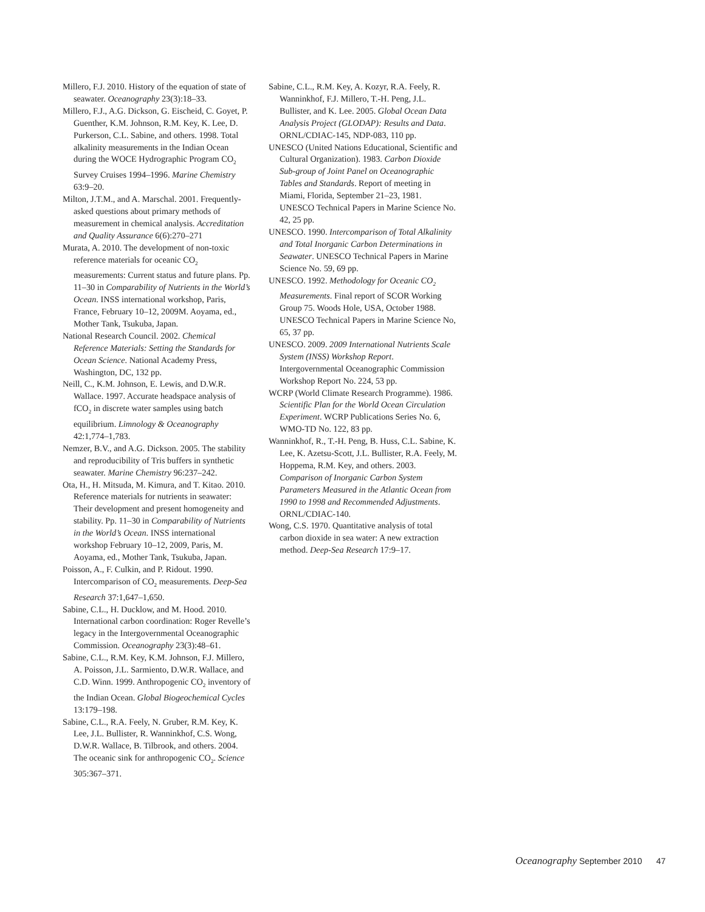Millero, F.J. 2010. History of the equation of state of seawater. Oceanography 23(3):18–33.
Millero, F.J., A.G. Dickson, G. Eischeid, C. Goyet, P. Guenther, K.M. Johnson, R.M. Key, K. Lee, D. Purkerson, C.L. Sabine, and others. 1998. Total alkalinity measurements in the Indian Ocean during the WOCE Hydrographic Program CO<sub>2</sub> Survey Cruises 1994–1996. Marine Chemistry 63:9–20.
Milton, J.T.M., and A. Marschal. 2001. Frequently-asked questions about primary methods of measurement in chemical analysis. Accreditation and Quality Assurance 6(6):270–271
Murata, A. 2010. The development of non-toxic reference materials for oceanic CO<sub>2</sub> measurements: Current status and future plans. Pp. 11–30 in Comparability of Nutrients in the World’s Ocean. INSS international workshop, Paris, France, February 10–12, 2009M. Aoyama, ed., Mother Tank, Tsukuba, Japan.
National Research Council. 2002. Chemical Reference Materials: Setting the Standards for Ocean Science. National Academy Press, Washington, DC, 132 pp.
Neill, C., K.M. Johnson, E. Lewis, and D.W.R. Wallace. 1997. Accurate headspace analysis of fCO<sub>2</sub> in discrete water samples using batch equilibrium. Limnology & Oceanography 42:1,774–1,783.
Nemzer, B.V., and A.G. Dickson. 2005. The stability and reproducibility of Tris buffers in synthetic seawater. Marine Chemistry 96:237–242.
Ota, H., H. Mitsuda, M. Kimura, and T. Kitao. 2010. Reference materials for nutrients in seawater: Their development and present homogeneity and stability. Pp. 11–30 in Comparability of Nutrients in the World’s Ocean. INSS international workshop February 10–12, 2009, Paris, M. Aoyama, ed., Mother Tank, Tsukuba, Japan.
Poisson, A., F. Culkin, and P. Ridout. 1990. Intercomparison of CO<sub>2</sub> measurements. Deep-Sea Research 37:1,647–1,650.
Sabine, C.L., H. Ducklow, and M. Hood. 2010. International carbon coordination: Roger Revelle’s legacy in the Intergovernmental Oceanographic Commission. Oceanography 23(3):48–61.
Sabine, C.L., R.M. Key, K.M. Johnson, F.J. Millero, A. Poisson, J.L. Sarmiento, D.W.R. Wallace, and C.D. Winn. 1999. Anthropogenic CO<sub>2</sub> inventory of the Indian Ocean. Global Biogeochemical Cycles 13:179–198.
Sabine, C.L., R.A. Feely, N. Gruber, R.M. Key, K. Lee, J.L. Bullister, R. Wanninkhof, C.S. Wong, D.W.R. Wallace, B. Tilbrook, and others. 2004. The oceanic sink for anthropogenic CO<sub>2</sub>. Science 305:367–371.
Sabine, C.L., R.M. Key, A. Kozyr, R.A. Feely, R. Wanninkhof, F.J. Millero, T.-H. Peng, J.L. Bullister, and K. Lee. 2005. Global Ocean Data Analysis Project (GLODAP): Results and Data. ORNL/CDIAC-145, NDP-083, 110 pp.
UNESCO (United Nations Educational, Scientific and Cultural Organization). 1983. Carbon Dioxide Sub-group of Joint Panel on Oceanographic Tables and Standards. Report of meeting in Miami, Florida, September 21–23, 1981. UNESCO Technical Papers in Marine Science No. 42, 25 pp.
UNESCO. 1990. Intercomparison of Total Alkalinity and Total Inorganic Carbon Determinations in Seawater. UNESCO Technical Papers in Marine Science No. 59, 69 pp.
UNESCO. 1992. Methodology for Oceanic CO<sub>2</sub> Measurements. Final report of SCOR Working Group 75. Woods Hole, USA, October 1988. UNESCO Technical Papers in Marine Science No, 65, 37 pp.
UNESCO. 2009. 2009 International Nutrients Scale System (INSS) Workshop Report. Intergovernmental Oceanographic Commission Workshop Report No. 224, 53 pp.
WCRP (World Climate Research Programme). 1986. Scientific Plan for the World Ocean Circulation Experiment. WCRP Publications Series No. 6, WMO-TD No. 122, 83 pp.
Wanninkhof, R., T.-H. Peng, B. Huss, C.L. Sabine, K. Lee, K. Azetsu-Scott, J.L. Bullister, R.A. Feely, M. Hoppema, R.M. Key, and others. 2003. Comparison of Inorganic Carbon System Parameters Measured in the Atlantic Ocean from 1990 to 1998 and Recommended Adjustments. ORNL/CDIAC-140.
Wong, C.S. 1970. Quantitative analysis of total carbon dioxide in sea water: A new extraction method. Deep-Sea Research 17:9–17.
Oceanography September 2010 47